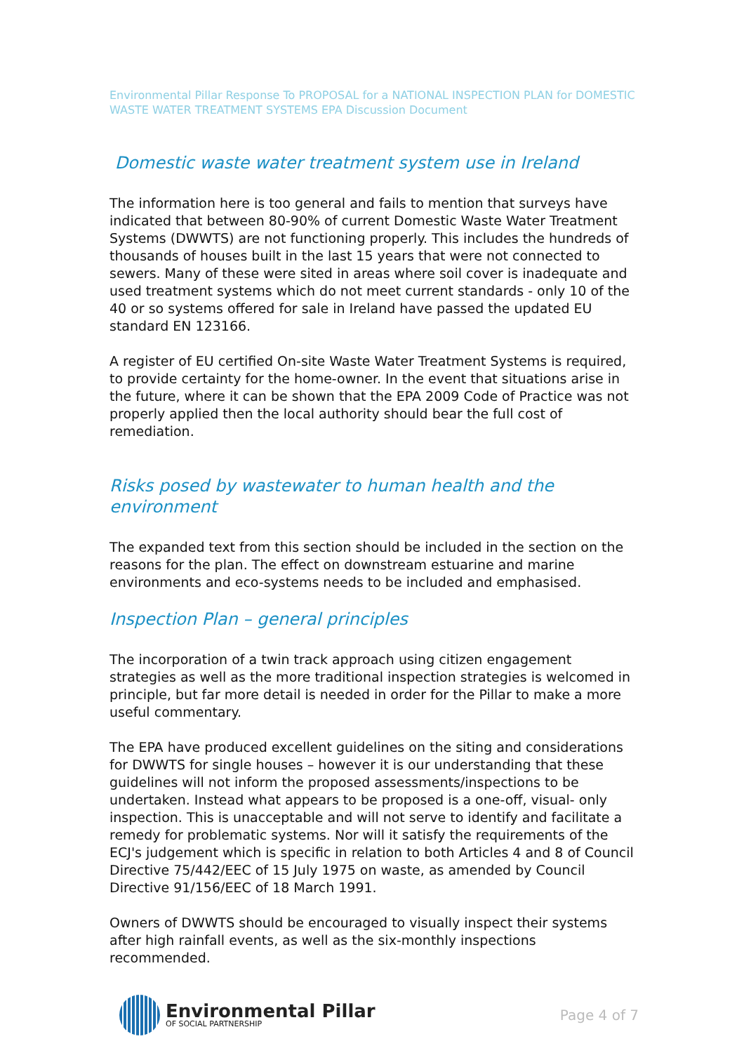Environmental Pillar Response To PROPOSAL for a NATIONAL INSPECTION PLAN for DOMESTIC WASTE WATER TREATMENT SYSTEMS EPA Discussion Document
Domestic waste water treatment system use in Ireland
The information here is too general and fails to mention that surveys have indicated that between 80-90% of current Domestic Waste Water Treatment Systems (DWWTS) are not functioning properly. This includes the hundreds of thousands of houses built in the last 15 years that were not connected to sewers. Many of these were sited in areas where soil cover is inadequate and used treatment systems which do not meet current standards - only 10 of the 40 or so systems offered for sale in Ireland have passed the updated EU standard EN 123166.
A register of EU certified On-site Waste Water Treatment Systems is required, to provide certainty for the home-owner. In the event that situations arise in the future, where it can be shown that the EPA 2009 Code of Practice was not properly applied then the local authority should bear the full cost of remediation.
Risks posed by wastewater to human health and the environment
The expanded text from this section should be included in the section on the reasons for the plan. The effect on downstream estuarine and marine environments and eco-systems needs to be included and emphasised.
Inspection Plan – general principles
The incorporation of a twin track approach using citizen engagement strategies as well as the more traditional inspection strategies is welcomed in principle, but far more detail is needed in order for the Pillar to make a more useful commentary.
The EPA have produced excellent guidelines on the siting and considerations for DWWTS for single houses – however it is our understanding that these guidelines will not inform the proposed assessments/inspections to be undertaken. Instead what appears to be proposed is a one-off, visual- only inspection. This is unacceptable and will not serve to identify and facilitate a remedy for problematic systems. Nor will it satisfy the requirements of the ECJ's judgement which is specific in relation to both Articles 4 and 8 of Council Directive 75/442/EEC of 15 July 1975 on waste, as amended by Council Directive 91/156/EEC of 18 March 1991.
Owners of DWWTS should be encouraged to visually inspect their systems after high rainfall events, as well as the six-monthly inspections recommended.
Environmental Pillar
OF SOCIAL PARTNERSHIP
Page 4 of 7